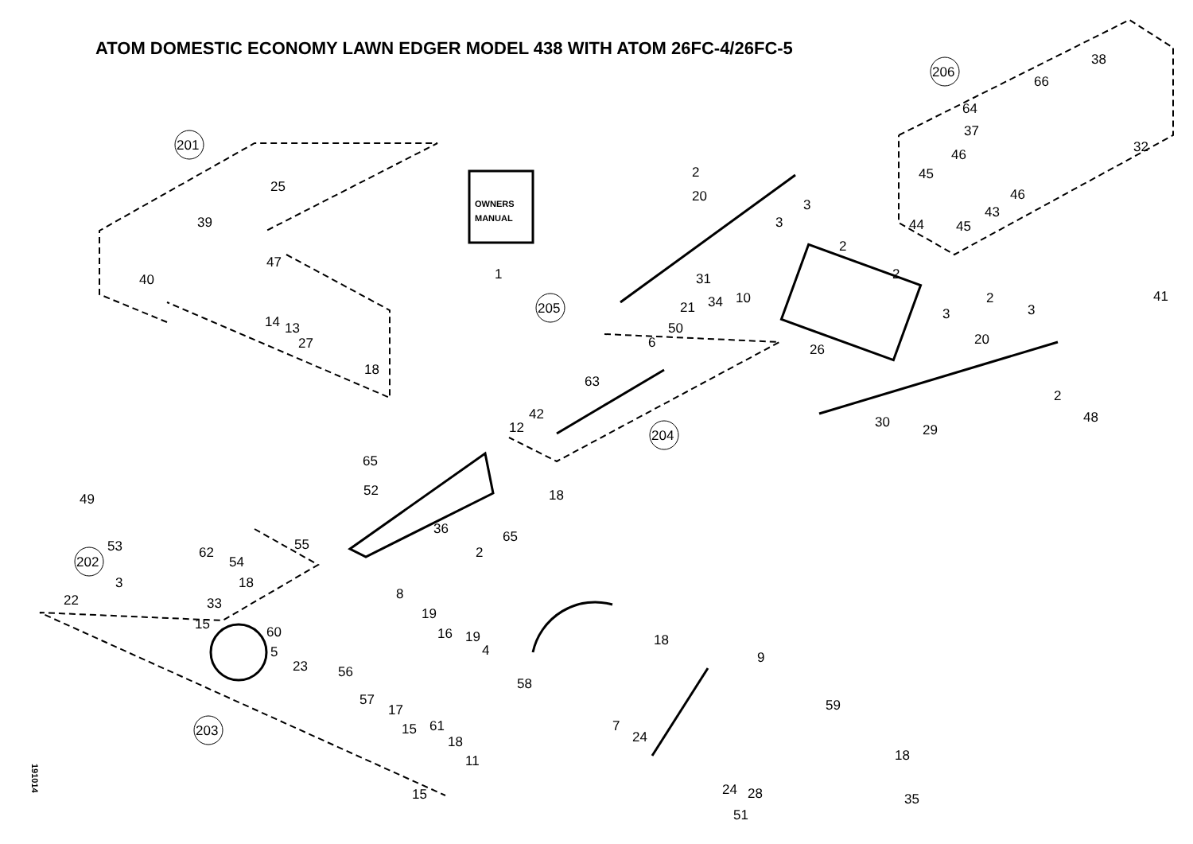ATOM DOMESTIC ECONOMY LAWN EDGER MODEL 438 WITH ATOM 26FC-4/26FC-5
OWNERS
MANUAL
191014
201
206
205
204
202
203
25
39
40
47
14
13
27
18
1
2
20
3
3
2
2
31
21
34
10
50
6
26
3
2
3
41
20
2
48
63
42
12
30
29
38
66
64
37
32
46
45
46
43
44
45
65
52
18
49
55
36
2
65
53
62
54
18
3
33
22
15
60
5
8
19
16
19
4
23
56
58
18
9
57
17
15
61
18
11
15
7
24
59
18
24
28
51
35